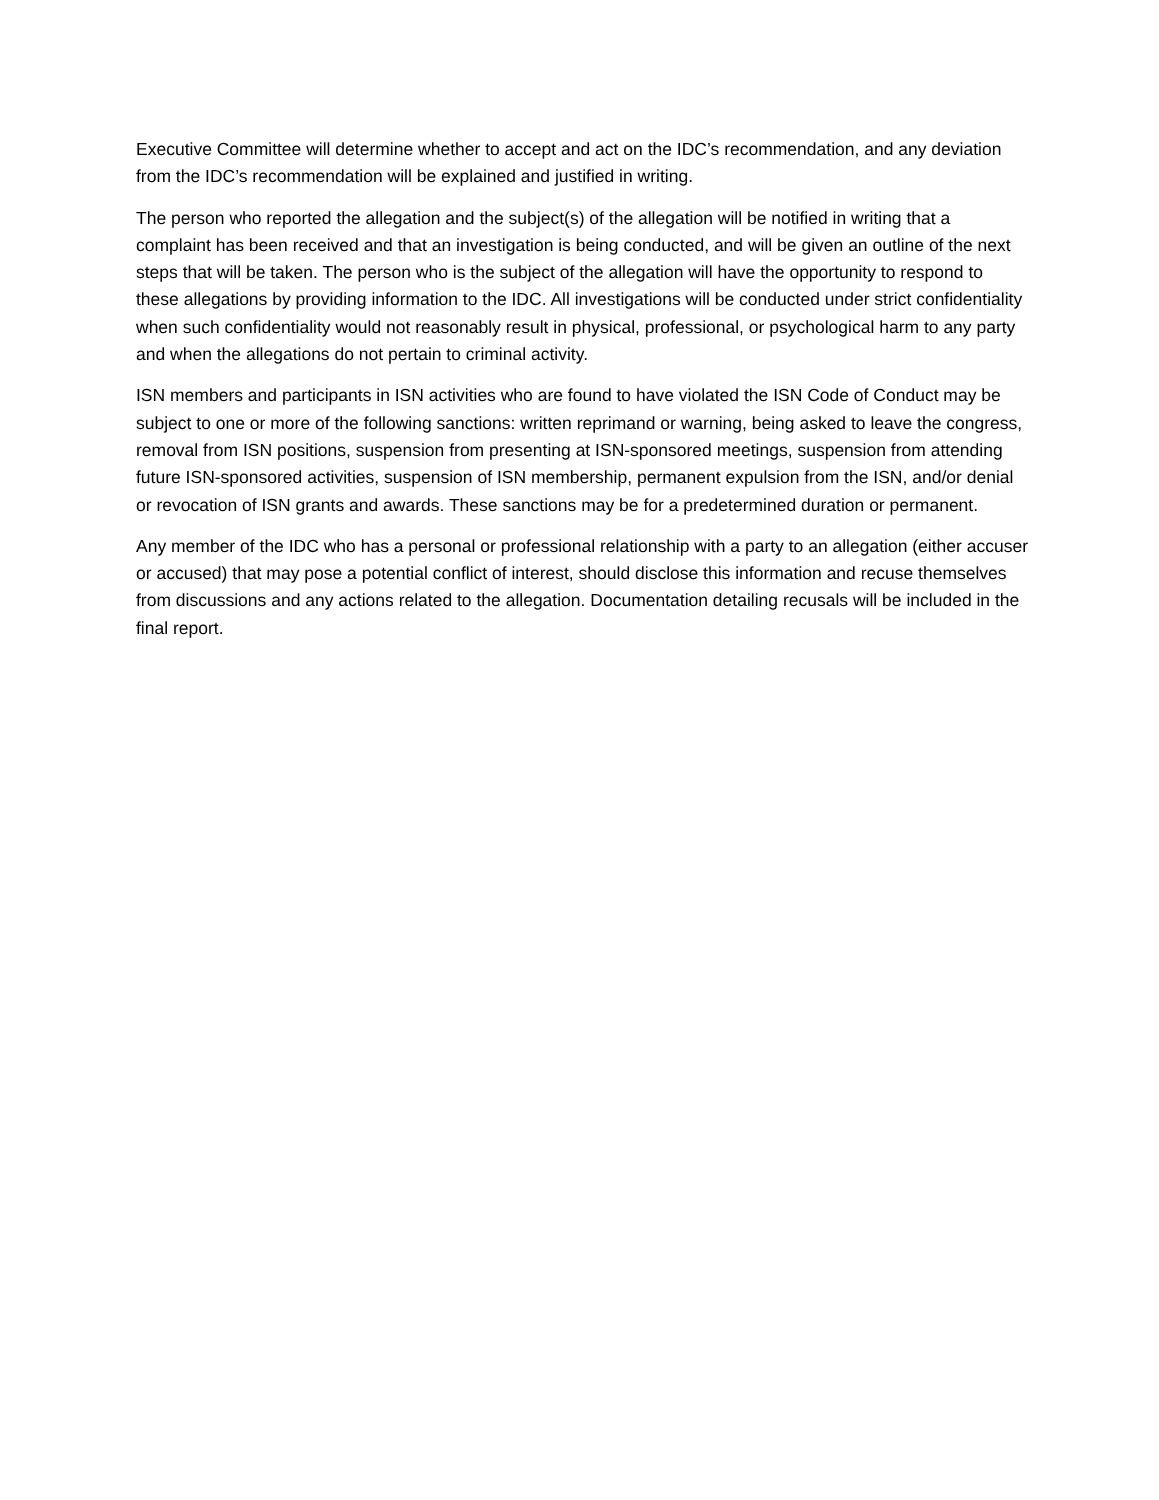Executive Committee will determine whether to accept and act on the IDC’s recommendation, and any deviation from the IDC’s recommendation will be explained and justified in writing.
The person who reported the allegation and the subject(s) of the allegation will be notified in writing that a complaint has been received and that an investigation is being conducted, and will be given an outline of the next steps that will be taken. The person who is the subject of the allegation will have the opportunity to respond to these allegations by providing information to the IDC. All investigations will be conducted under strict confidentiality when such confidentiality would not reasonably result in physical, professional, or psychological harm to any party and when the allegations do not pertain to criminal activity.
ISN members and participants in ISN activities who are found to have violated the ISN Code of Conduct may be subject to one or more of the following sanctions: written reprimand or warning, being asked to leave the congress, removal from ISN positions, suspension from presenting at ISN-sponsored meetings, suspension from attending future ISN-sponsored activities, suspension of ISN membership, permanent expulsion from the ISN, and/or denial or revocation of ISN grants and awards. These sanctions may be for a predetermined duration or permanent.
Any member of the IDC who has a personal or professional relationship with a party to an allegation (either accuser or accused) that may pose a potential conflict of interest, should disclose this information and recuse themselves from discussions and any actions related to the allegation. Documentation detailing recusals will be included in the final report.